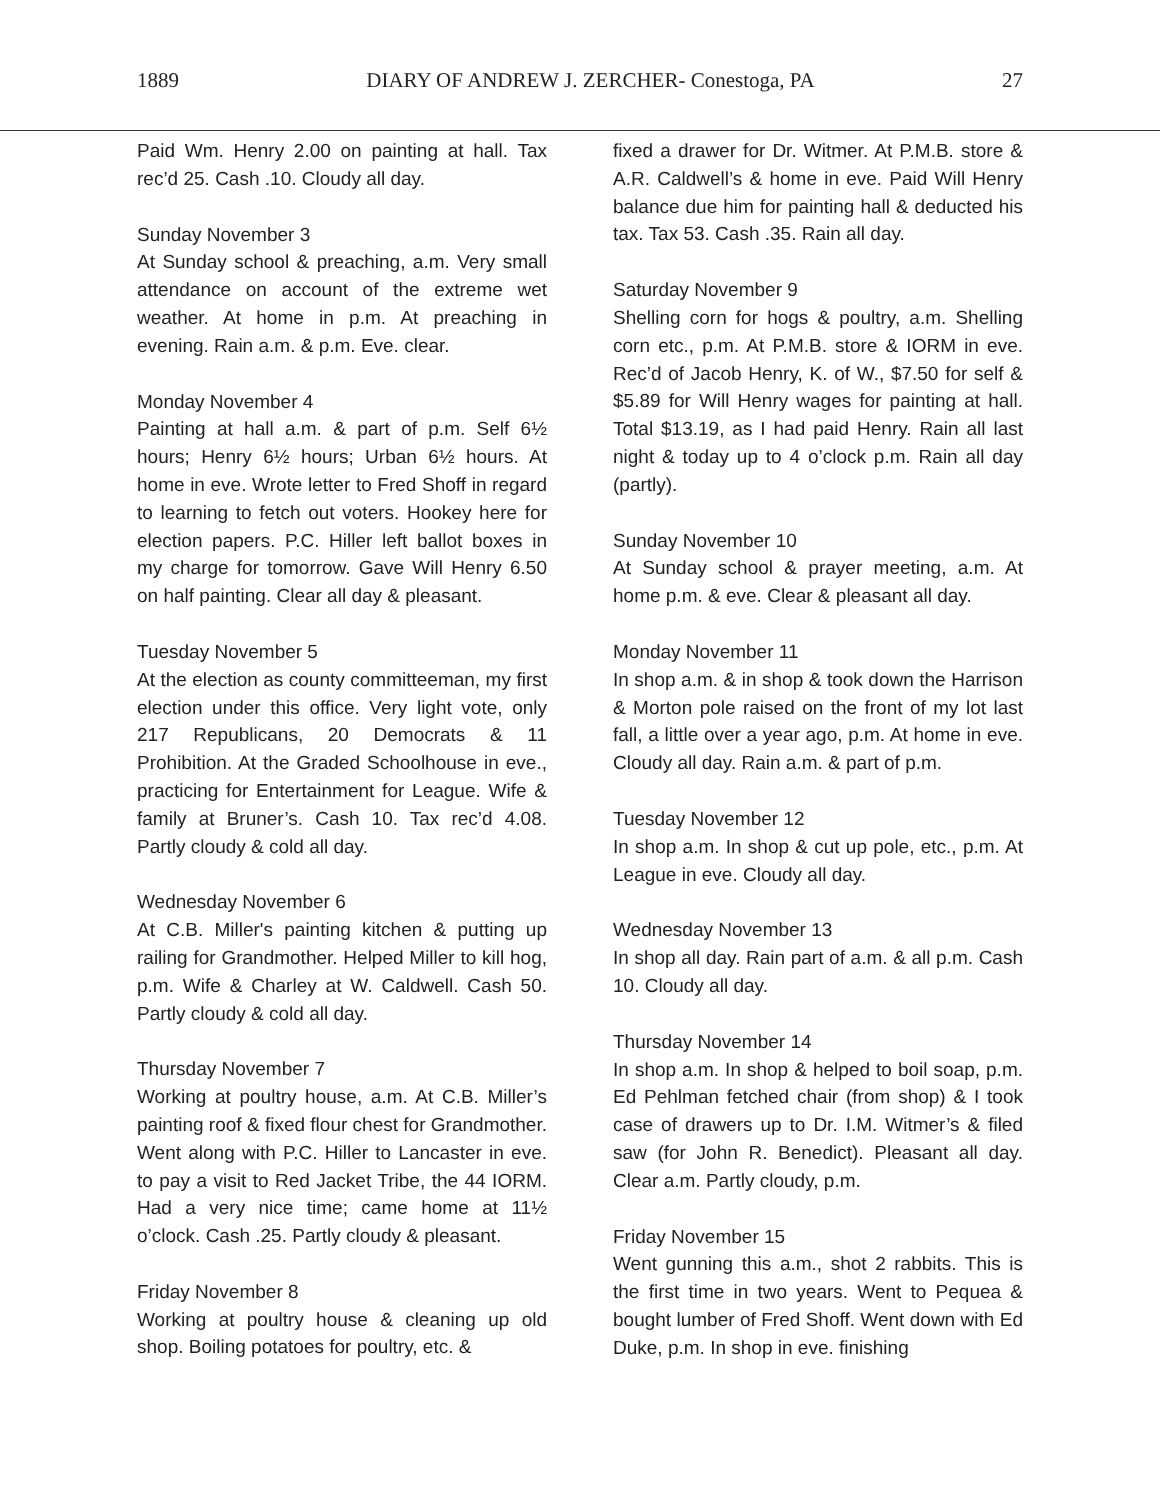1889 DIARY OF ANDREW J. ZERCHER- Conestoga, PA 27
Paid Wm. Henry 2.00 on painting at hall. Tax rec’d 25. Cash .10. Cloudy all day.
Sunday November 3
At Sunday school & preaching, a.m. Very small attendance on account of the extreme wet weather. At home in p.m. At preaching in evening. Rain a.m. & p.m. Eve. clear.
Monday November 4
Painting at hall a.m. & part of p.m. Self 6½ hours; Henry 6½ hours; Urban 6½ hours. At home in eve. Wrote letter to Fred Shoff in regard to learning to fetch out voters. Hookey here for election papers. P.C. Hiller left ballot boxes in my charge for tomorrow. Gave Will Henry 6.50 on half painting. Clear all day & pleasant.
Tuesday November 5
At the election as county committeeman, my first election under this office. Very light vote, only 217 Republicans, 20 Democrats & 11 Prohibition. At the Graded Schoolhouse in eve., practicing for Entertainment for League. Wife & family at Bruner’s. Cash 10. Tax rec’d 4.08. Partly cloudy & cold all day.
Wednesday November 6
At C.B. Miller's painting kitchen & putting up railing for Grandmother. Helped Miller to kill hog, p.m. Wife & Charley at W. Caldwell. Cash 50. Partly cloudy & cold all day.
Thursday November 7
Working at poultry house, a.m. At C.B. Miller’s painting roof & fixed flour chest for Grandmother. Went along with P.C. Hiller to Lancaster in eve. to pay a visit to Red Jacket Tribe, the 44 IORM. Had a very nice time; came home at 11½ o’clock. Cash .25. Partly cloudy & pleasant.
Friday November 8
Working at poultry house & cleaning up old shop. Boiling potatoes for poultry, etc. &
fixed a drawer for Dr. Witmer. At P.M.B. store & A.R. Caldwell’s & home in eve. Paid Will Henry balance due him for painting hall & deducted his tax. Tax 53. Cash .35. Rain all day.
Saturday November 9
Shelling corn for hogs & poultry, a.m. Shelling corn etc., p.m. At P.M.B. store & IORM in eve. Rec’d of Jacob Henry, K. of W., $7.50 for self & $5.89 for Will Henry wages for painting at hall. Total $13.19, as I had paid Henry. Rain all last night & today up to 4 o’clock p.m. Rain all day (partly).
Sunday November 10
At Sunday school & prayer meeting, a.m. At home p.m. & eve. Clear & pleasant all day.
Monday November 11
In shop a.m. & in shop & took down the Harrison & Morton pole raised on the front of my lot last fall, a little over a year ago, p.m. At home in eve. Cloudy all day. Rain a.m. & part of p.m.
Tuesday November 12
In shop a.m. In shop & cut up pole, etc., p.m. At League in eve. Cloudy all day.
Wednesday November 13
In shop all day. Rain part of a.m. & all p.m. Cash 10. Cloudy all day.
Thursday November 14
In shop a.m. In shop & helped to boil soap, p.m. Ed Pehlman fetched chair (from shop) & I took case of drawers up to Dr. I.M. Witmer’s & filed saw (for John R. Benedict). Pleasant all day. Clear a.m. Partly cloudy, p.m.
Friday November 15
Went gunning this a.m., shot 2 rabbits. This is the first time in two years. Went to Pequea & bought lumber of Fred Shoff. Went down with Ed Duke, p.m. In shop in eve. finishing